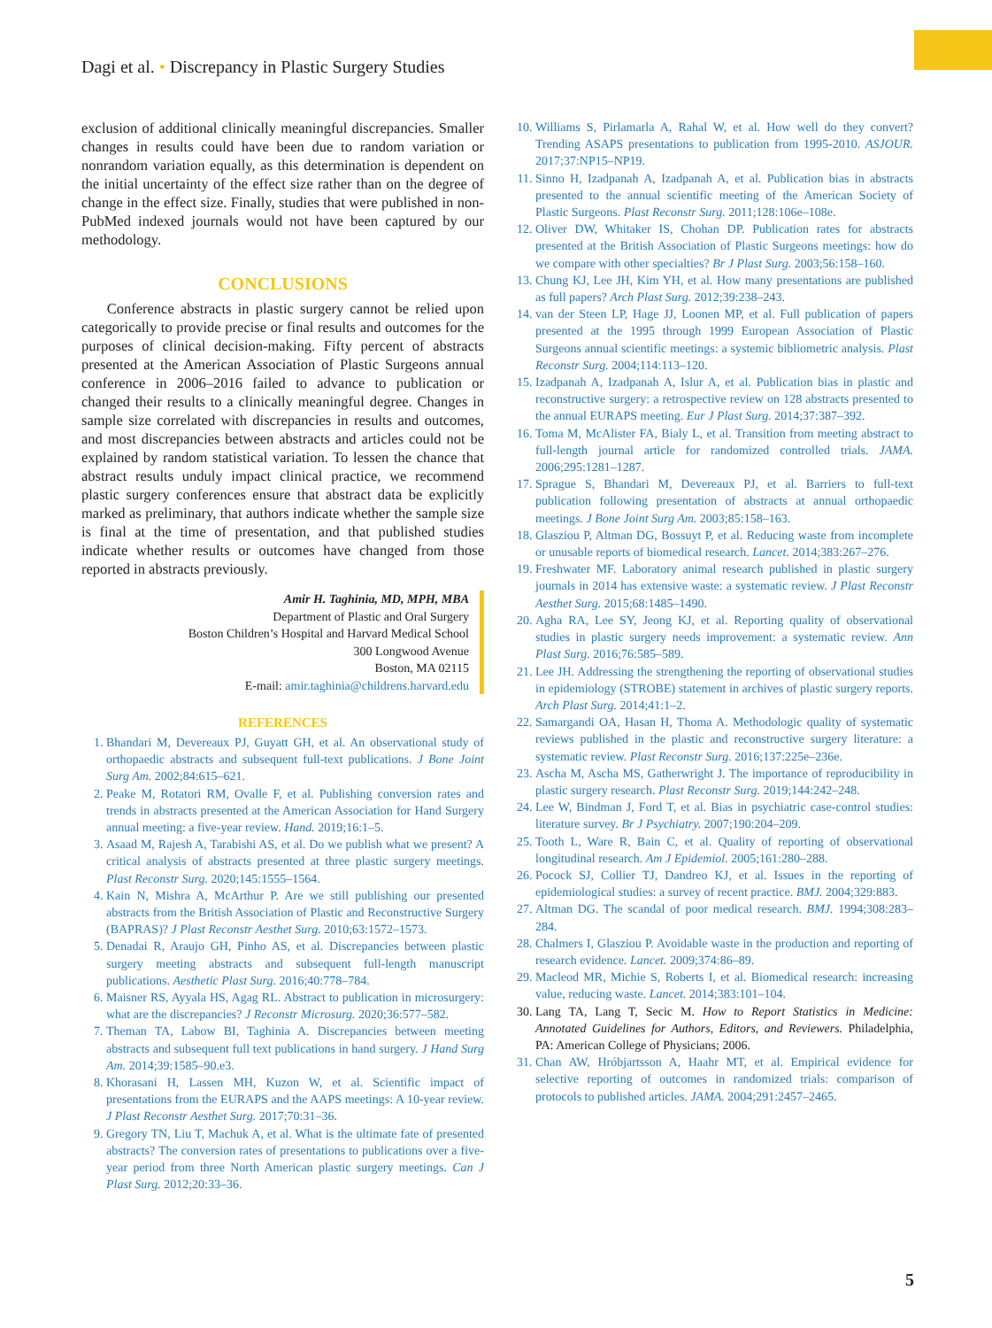Dagi et al. • Discrepancy in Plastic Surgery Studies
exclusion of additional clinically meaningful discrepancies. Smaller changes in results could have been due to random variation or nonrandom variation equally, as this determination is dependent on the initial uncertainty of the effect size rather than on the degree of change in the effect size. Finally, studies that were published in non-PubMed indexed journals would not have been captured by our methodology.
CONCLUSIONS
Conference abstracts in plastic surgery cannot be relied upon categorically to provide precise or final results and outcomes for the purposes of clinical decision-making. Fifty percent of abstracts presented at the American Association of Plastic Surgeons annual conference in 2006–2016 failed to advance to publication or changed their results to a clinically meaningful degree. Changes in sample size correlated with discrepancies in results and outcomes, and most discrepancies between abstracts and articles could not be explained by random statistical variation. To lessen the chance that abstract results unduly impact clinical practice, we recommend plastic surgery conferences ensure that abstract data be explicitly marked as preliminary, that authors indicate whether the sample size is final at the time of presentation, and that published studies indicate whether results or outcomes have changed from those reported in abstracts previously.
Amir H. Taghinia, MD, MPH, MBA
Department of Plastic and Oral Surgery
Boston Children’s Hospital and Harvard Medical School
300 Longwood Avenue
Boston, MA 02115
E-mail: amir.taghinia@childrens.harvard.edu
REFERENCES
1. Bhandari M, Devereaux PJ, Guyatt GH, et al. An observational study of orthopaedic abstracts and subsequent full-text publications. J Bone Joint Surg Am. 2002;84:615–621.
2. Peake M, Rotatori RM, Ovalle F, et al. Publishing conversion rates and trends in abstracts presented at the American Association for Hand Surgery annual meeting: a five-year review. Hand. 2019;16:1–5.
3. Asaad M, Rajesh A, Tarabishi AS, et al. Do we publish what we present? A critical analysis of abstracts presented at three plastic surgery meetings. Plast Reconstr Surg. 2020;145:1555–1564.
4. Kain N, Mishra A, McArthur P. Are we still publishing our presented abstracts from the British Association of Plastic and Reconstructive Surgery (BAPRAS)? J Plast Reconstr Aesthet Surg. 2010;63:1572–1573.
5. Denadai R, Araujo GH, Pinho AS, et al. Discrepancies between plastic surgery meeting abstracts and subsequent full-length manuscript publications. Aesthetic Plast Surg. 2016;40:778–784.
6. Maisner RS, Ayyala HS, Agag RL. Abstract to publication in microsurgery: what are the discrepancies? J Reconstr Microsurg. 2020;36:577–582.
7. Theman TA, Labow BI, Taghinia A. Discrepancies between meeting abstracts and subsequent full text publications in hand surgery. J Hand Surg Am. 2014;39:1585–90.e3.
8. Khorasani H, Lassen MH, Kuzon W, et al. Scientific impact of presentations from the EURAPS and the AAPS meetings: A 10-year review. J Plast Reconstr Aesthet Surg. 2017;70:31–36.
9. Gregory TN, Liu T, Machuk A, et al. What is the ultimate fate of presented abstracts? The conversion rates of presentations to publications over a five-year period from three North American plastic surgery meetings. Can J Plast Surg. 2012;20:33–36.
10. Williams S, Pirlamarla A, Rahal W, et al. How well do they convert? Trending ASAPS presentations to publication from 1995-2010. ASJOUR. 2017;37:NP15–NP19.
11. Sinno H, Izadpanah A, Izadpanah A, et al. Publication bias in abstracts presented to the annual scientific meeting of the American Society of Plastic Surgeons. Plast Reconstr Surg. 2011;128:106e–108e.
12. Oliver DW, Whitaker IS, Chohan DP. Publication rates for abstracts presented at the British Association of Plastic Surgeons meetings: how do we compare with other specialties? Br J Plast Surg. 2003;56:158–160.
13. Chung KJ, Lee JH, Kim YH, et al. How many presentations are published as full papers? Arch Plast Surg. 2012;39:238–243.
14. van der Steen LP, Hage JJ, Loonen MP, et al. Full publication of papers presented at the 1995 through 1999 European Association of Plastic Surgeons annual scientific meetings: a systemic bibliometric analysis. Plast Reconstr Surg. 2004;114:113–120.
15. Izadpanah A, Izadpanah A, Islur A, et al. Publication bias in plastic and reconstructive surgery: a retrospective review on 128 abstracts presented to the annual EURAPS meeting. Eur J Plast Surg. 2014;37:387–392.
16. Toma M, McAlister FA, Bialy L, et al. Transition from meeting abstract to full-length journal article for randomized controlled trials. JAMA. 2006;295:1281–1287.
17. Sprague S, Bhandari M, Devereaux PJ, et al. Barriers to full-text publication following presentation of abstracts at annual orthopaedic meetings. J Bone Joint Surg Am. 2003;85:158–163.
18. Glasziou P, Altman DG, Bossuyt P, et al. Reducing waste from incomplete or unusable reports of biomedical research. Lancet. 2014;383:267–276.
19. Freshwater MF. Laboratory animal research published in plastic surgery journals in 2014 has extensive waste: a systematic review. J Plast Reconstr Aesthet Surg. 2015;68:1485–1490.
20. Agha RA, Lee SY, Jeong KJ, et al. Reporting quality of observational studies in plastic surgery needs improvement: a systematic review. Ann Plast Surg. 2016;76:585–589.
21. Lee JH. Addressing the strengthening the reporting of observational studies in epidemiology (STROBE) statement in archives of plastic surgery reports. Arch Plast Surg. 2014;41:1–2.
22. Samargandi OA, Hasan H, Thoma A. Methodologic quality of systematic reviews published in the plastic and reconstructive surgery literature: a systematic review. Plast Reconstr Surg. 2016;137:225e–236e.
23. Ascha M, Ascha MS, Gatherwright J. The importance of reproducibility in plastic surgery research. Plast Reconstr Surg. 2019;144:242–248.
24. Lee W, Bindman J, Ford T, et al. Bias in psychiatric case-control studies: literature survey. Br J Psychiatry. 2007;190:204–209.
25. Tooth L, Ware R, Bain C, et al. Quality of reporting of observational longitudinal research. Am J Epidemiol. 2005;161:280–288.
26. Pocock SJ, Collier TJ, Dandreo KJ, et al. Issues in the reporting of epidemiological studies: a survey of recent practice. BMJ. 2004;329:883.
27. Altman DG. The scandal of poor medical research. BMJ. 1994;308:283–284.
28. Chalmers I, Glasziou P. Avoidable waste in the production and reporting of research evidence. Lancet. 2009;374:86–89.
29. Macleod MR, Michie S, Roberts I, et al. Biomedical research: increasing value, reducing waste. Lancet. 2014;383:101–104.
30. Lang TA, Lang T, Secic M. How to Report Statistics in Medicine: Annotated Guidelines for Authors, Editors, and Reviewers. Philadelphia, PA: American College of Physicians; 2006.
31. Chan AW, Hróbjartsson A, Haahr MT, et al. Empirical evidence for selective reporting of outcomes in randomized trials: comparison of protocols to published articles. JAMA. 2004;291:2457–2465.
5